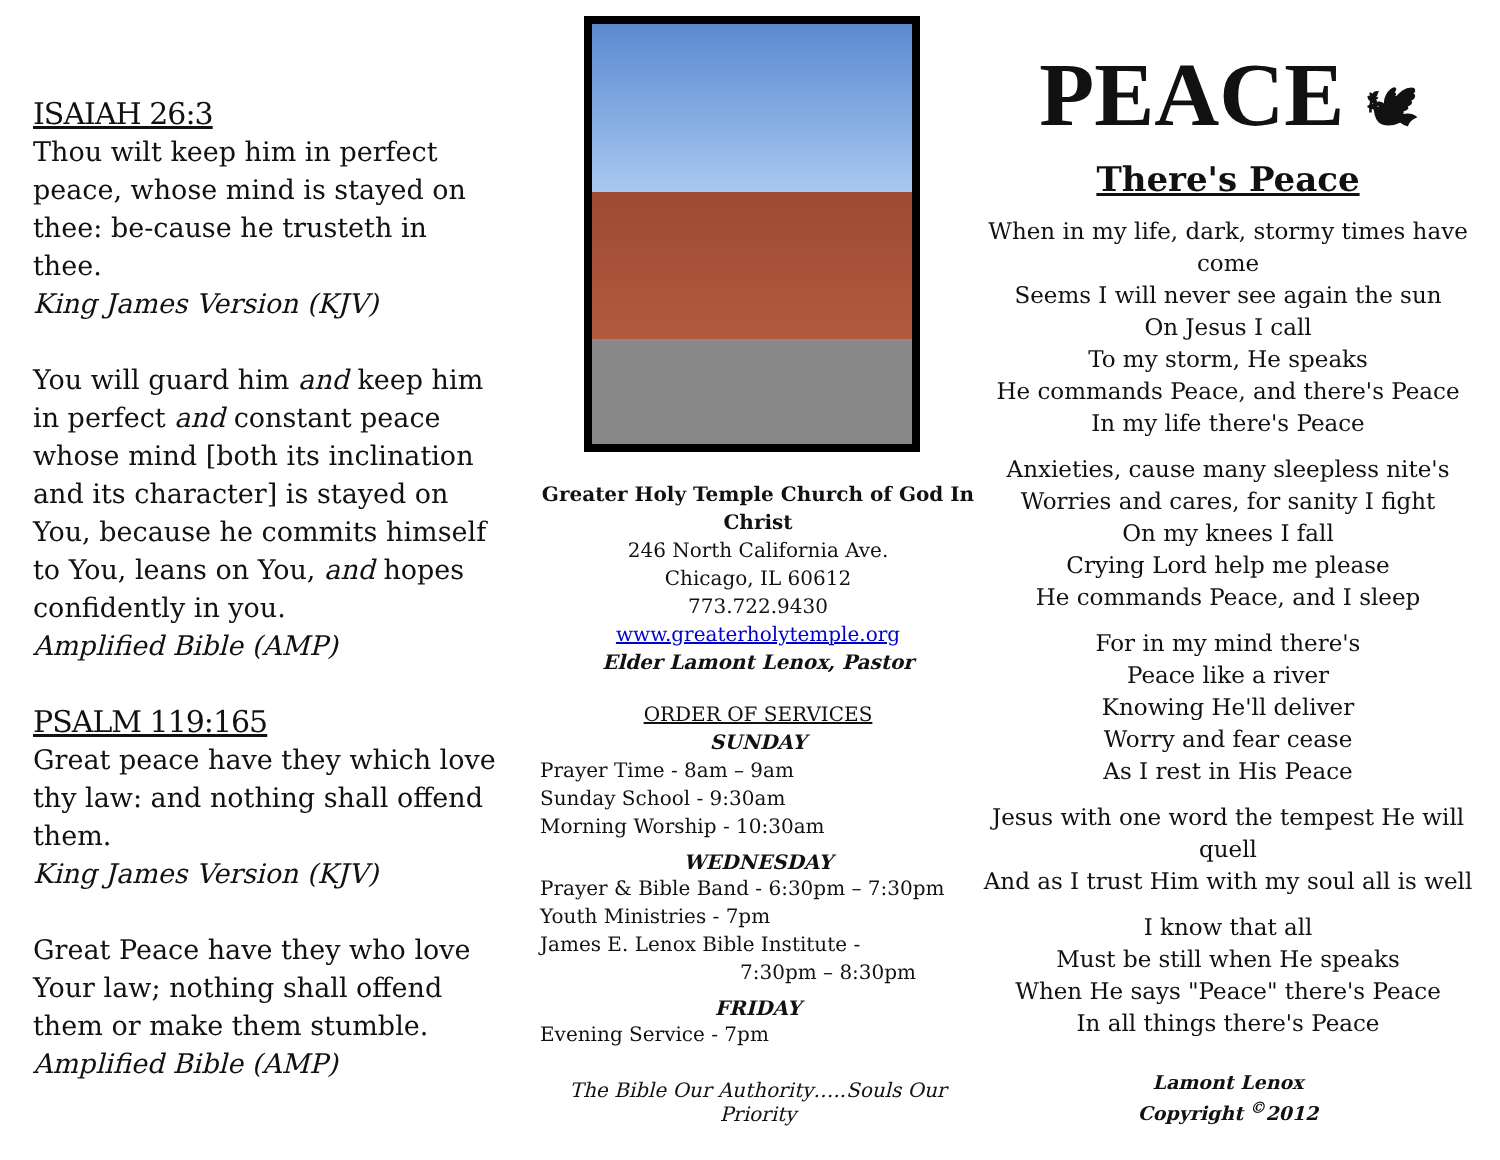ISAIAH 26:3
Thou wilt keep him in perfect peace, whose mind is stayed on thee: be-cause he trusteth in thee.
King James Version (KJV)
You will guard him and keep him in perfect and constant peace whose mind [both its inclination and its character] is stayed on You, because he commits himself to You, leans on You, and hopes confidently in you.
Amplified Bible (AMP)
PSALM 119:165
Great peace have they which love thy law: and nothing shall offend them.
King James Version (KJV)
Great Peace have they who love Your law; nothing shall offend them or make them stumble.
Amplified Bible (AMP)
Greater Holy Temple Church of God In Christ
246 North California Ave.
Chicago, IL 60612
773.722.9430
www.greaterholytemple.org
Elder Lamont Lenox, Pastor
ORDER OF SERVICES
SUNDAY
Prayer Time - 8am – 9am
Sunday School - 9:30am
Morning Worship - 10:30am
WEDNESDAY
Prayer & Bible Band - 6:30pm – 7:30pm
Youth Ministries - 7pm
James E. Lenox Bible Institute -
7:30pm – 8:30pm
FRIDAY
Evening Service - 7pm
The Bible Our Authority…..Souls Our Priority
PEACE 🕊
There's Peace
When in my life, dark, stormy times have come
Seems I will never see again the sun
On Jesus I call
To my storm, He speaks
He commands Peace, and there's Peace
In my life there's Peace
Anxieties, cause many sleepless nite's
Worries and cares, for sanity I fight
On my knees I fall
Crying Lord help me please
He commands Peace, and I sleep
For in my mind there's
Peace like a river
Knowing He'll deliver
Worry and fear cease
As I rest in His Peace
Jesus with one word the tempest He will quell
And as I trust Him with my soul all is well
I know that all
Must be still when He speaks
When He says "Peace" there's Peace
In all things there's Peace
Lamont Lenox
Copyright <sup>©</sup>2012